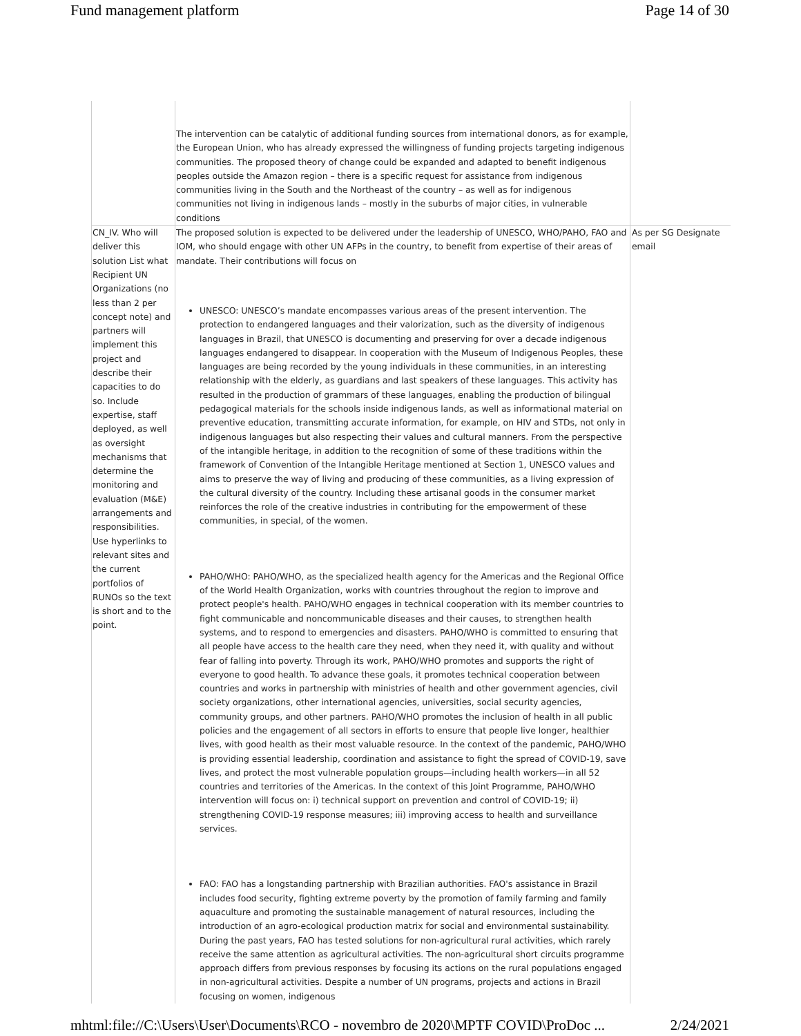Fund management platform Page 14 of 30
| | The intervention can be catalytic of additional funding sources from international donors, as for example, the European Union, who has already expressed the willingness of funding projects targeting indigenous communities. The proposed theory of change could be expanded and adapted to benefit indigenous peoples outside the Amazon region – there is a specific request for assistance from indigenous communities living in the South and the Northeast of the country – as well as for indigenous communities not living in indigenous lands – mostly in the suburbs of major cities, in vulnerable conditions | |
| CN_IV. Who will deliver this solution List what Recipient UN Organizations (no less than 2 per concept note) and partners will implement this project and describe their capacities to do so. Include expertise, staff deployed, as well as oversight mechanisms that determine the monitoring and evaluation (M&E) arrangements and responsibilities. Use hyperlinks to relevant sites and the current portfolios of RUNOs so the text is short and to the point. | The proposed solution is expected to be delivered under the leadership of UNESCO, WHO/PAHO, FAO and IOM, who should engage with other UN AFPs in the country, to benefit from expertise of their areas of mandate. Their contributions will focus on UNESCO: UNESCO’s mandate encompasses various areas of the present intervention. The protection to endangered languages and their valorization, such as the diversity of indigenous languages in Brazil, that UNESCO is documenting and preserving for over a decade indigenous languages endangered to disappear. In cooperation with the Museum of Indigenous Peoples, these languages are being recorded by the young individuals in these communities, in an interesting relationship with the elderly, as guardians and last speakers of these languages. This activity has resulted in the production of grammars of these languages, enabling the production of bilingual pedagogical materials for the schools inside indigenous lands, as well as informational material on preventive education, transmitting accurate information, for example, on HIV and STDs, not only in indigenous languages but also respecting their values and cultural manners. From the perspective of the intangible heritage, in addition to the recognition of some of these traditions within the framework of Convention of the Intangible Heritage mentioned at Section 1, UNESCO values and aims to preserve the way of living and producing of these communities, as a living expression of the cultural diversity of the country. Including these artisanal goods in the consumer market reinforces the role of the creative industries in contributing for the empowerment of these communities, in special, of the women. PAHO/WHO: PAHO/WHO, as the specialized health agency for the Americas and the Regional Office of the World Health Organization, works with countries throughout the region to improve and protect people's health. PAHO/WHO engages in technical cooperation with its member countries to fight communicable and noncommunicable diseases and their causes, to strengthen health systems, and to respond to emergencies and disasters. PAHO/WHO is committed to ensuring that all people have access to the health care they need, when they need it, with quality and without fear of falling into poverty. Through its work, PAHO/WHO promotes and supports the right of everyone to good health. To advance these goals, it promotes technical cooperation between countries and works in partnership with ministries of health and other government agencies, civil society organizations, other international agencies, universities, social security agencies, community groups, and other partners. PAHO/WHO promotes the inclusion of health in all public policies and the engagement of all sectors in efforts to ensure that people live longer, healthier lives, with good health as their most valuable resource. In the context of the pandemic, PAHO/WHO is providing essential leadership, coordination and assistance to fight the spread of COVID-19, save lives, and protect the most vulnerable population groups—including health workers—in all 52 countries and territories of the Americas. In the context of this Joint Programme, PAHO/WHO intervention will focus on: i) technical support on prevention and control of COVID-19; ii) strengthening COVID-19 response measures; iii) improving access to health and surveillance services. FAO: FAO has a longstanding partnership with Brazilian authorities. FAO's assistance in Brazil includes food security, fighting extreme poverty by the promotion of family farming and family aquaculture and promoting the sustainable management of natural resources, including the introduction of an agro-ecological production matrix for social and environmental sustainability. During the past years, FAO has tested solutions for non-agricultural rural activities, which rarely receive the same attention as agricultural activities. The non-agricultural short circuits programme approach differs from previous responses by focusing its actions on the rural populations engaged in non-agricultural activities. Despite a number of UN programs, projects and actions in Brazil focusing on women, indigenous | As per SG Designate email |
mhtml:file://C:\Users\User\Documents\RCO - novembro de 2020\MPTF COVID\ProDoc ... 2/24/2021